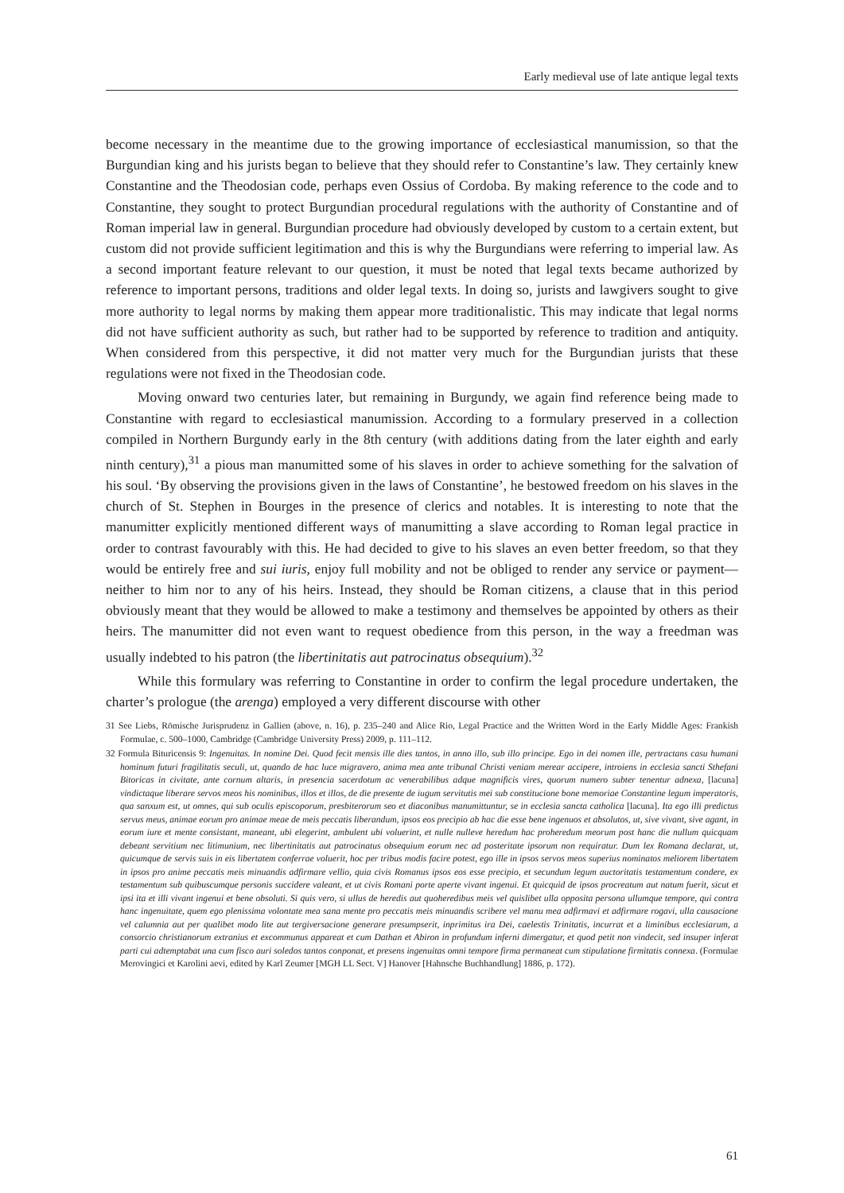Early medieval use of late antique legal texts
become necessary in the meantime due to the growing importance of ecclesiastical manumission, so that the Burgundian king and his jurists began to believe that they should refer to Constantine’s law. They certainly knew Constantine and the Theodosian code, perhaps even Ossius of Cordoba. By making reference to the code and to Constantine, they sought to protect Burgundian procedural regulations with the authority of Constantine and of Roman imperial law in general. Burgundian procedure had obviously developed by custom to a certain extent, but custom did not provide sufficient legitimation and this is why the Burgundians were referring to imperial law. As a second important feature relevant to our question, it must be noted that legal texts became authorized by reference to important persons, traditions and older legal texts. In doing so, jurists and lawgivers sought to give more authority to legal norms by making them appear more traditionalistic. This may indicate that legal norms did not have sufficient authority as such, but rather had to be supported by reference to tradition and antiquity. When considered from this perspective, it did not matter very much for the Burgundian jurists that these regulations were not fixed in the Theodosian code.
Moving onward two centuries later, but remaining in Burgundy, we again find reference being made to Constantine with regard to ecclesiastical manumission. According to a formulary preserved in a collection compiled in Northern Burgundy early in the 8th century (with additions dating from the later eighth and early ninth century),<sup>31</sup> a pious man manumitted some of his slaves in order to achieve something for the salvation of his soul. ‘By observing the provisions given in the laws of Constantine’, he bestowed freedom on his slaves in the church of St. Stephen in Bourges in the presence of clerics and notables. It is interesting to note that the manumitter explicitly mentioned different ways of manumitting a slave according to Roman legal practice in order to contrast favourably with this. He had decided to give to his slaves an even better freedom, so that they would be entirely free and sui iuris, enjoy full mobility and not be obliged to render any service or payment—neither to him nor to any of his heirs. Instead, they should be Roman citizens, a clause that in this period obviously meant that they would be allowed to make a testimony and themselves be appointed by others as their heirs. The manumitter did not even want to request obedience from this person, in the way a freedman was usually indebted to his patron (the libertinitatis aut patrocinatus obsequium).<sup>32</sup>
While this formulary was referring to Constantine in order to confirm the legal procedure undertaken, the charter’s prologue (the arenga) employed a very different discourse with other
31 See Liebs, Römische Jurisprudenz in Gallien (above, n. 16), p. 235–240 and Alice Rio, Legal Practice and the Written Word in the Early Middle Ages: Frankish Formulae, c. 500–1000, Cambridge (Cambridge University Press) 2009, p. 111–112.
32 Formula Bituricensis 9: Ingenuitas. In nomine Dei. Quod fecit mensis ille dies tantos, in anno illo, sub illo principe. Ego in dei nomen ille, pertractans casu humani hominum futuri fragilitatis seculi, ut, quando de hac luce migravero, anima mea ante tribunal Christi veniam merear accipere, introiens in ecclesia sancti Sthefani Bitoricas in civitate, ante cornum altaris, in presencia sacerdotum ac venerabilibus adque magnificis vires, quorum numero subter tenentur adnexa, [lacuna] vindictaque liberare servos meos his nominibus, illos et illos, de die presente de iugum servitutis mei sub constitucione bone memoriae Constantine legum imperatoris, qua sanxum est, ut omnes, qui sub oculis episcoporum, presbiterorum seo et diaconibus manumittuntur, se in ecclesia sancta catholica [lacuna]. Ita ego illi predictus servus meus, animae eorum pro animae meae de meis peccatis liberandum, ipsos eos precipio ab hac die esse bene ingenuos et absolutos, ut, sive vivant, sive agant, in eorum iure et mente consistant, maneant, ubi elegerint, ambulent ubi voluerint, et nulle nulleve heredum hac proheredum meorum post hanc die nullum quicquam debeant servitium nec litimunium, nec libertinitatis aut patrocinatus obsequium eorum nec ad posteritate ipsorum non requiratur. Dum lex Romana declarat, ut, quicumque de servis suis in eis libertatem conferrae voluerit, hoc per tribus modis facire potest, ego ille in ipsos servos meos superius nominatos meliorem libertatem in ipsos pro anime peccatis meis minuandis adfirmare vellio, quia civis Romanus ipsos eos esse precipio, et secundum legum auctoritatis testamentum condere, ex testamentum sub quibuscumque personis succidere valeant, et ut civis Romani porte aperte vivant ingenui. Et quicquid de ipsos procreatum aut natum fuerit, sicut et ipsi ita et illi vivant ingenui et bene obsoluti. Si quis vero, si ullus de heredis aut quoheredibus meis vel quislibet ulla opposita persona ullumque tempore, qui contra hanc ingenuitate, quem ego plenissima volontate mea sana mente pro peccatis meis minuandis scribere vel manu mea adfirmavi et adfirmare rogavi, ulla causacione vel calumnia aut per qualibet modo lite aut tergiversacione generare presumpserit, inprimitus ira Dei, caelestis Trinitatis, incurrat et a liminibus ecclesiarum, a consorcio christianorum extranius et excommunus appareat et cum Dathan et Abiron in profundum inferni dimergatur, et quod petit non vindecit, sed insuper inferat parti cui adtemptabat una cum fisco auri soledos tantos conponat, et presens ingenuitas omni tempore firma permaneat cum stipulatione firmitatis connexa. (Formulae Merovingici et Karolini aevi, edited by Karl Zeumer [MGH LL Sect. V] Hanover [Hahnsche Buchhandlung] 1886, p. 172).
61